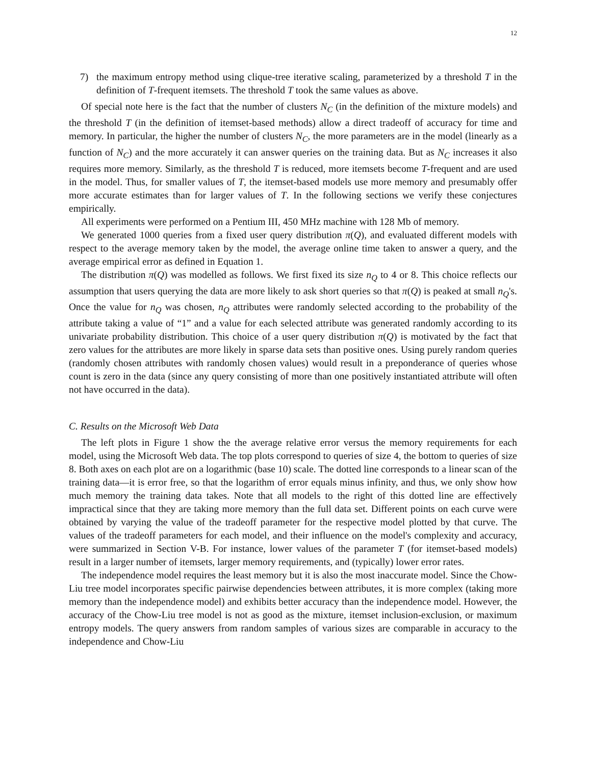12
7) the maximum entropy method using clique-tree iterative scaling, parameterized by a threshold T in the definition of T-frequent itemsets. The threshold T took the same values as above.
Of special note here is the fact that the number of clusters N<sub>C</sub> (in the definition of the mixture models) and the threshold T (in the definition of itemset-based methods) allow a direct tradeoff of accuracy for time and memory. In particular, the higher the number of clusters N<sub>C</sub>, the more parameters are in the model (linearly as a function of N<sub>C</sub>) and the more accurately it can answer queries on the training data. But as N<sub>C</sub> increases it also requires more memory. Similarly, as the threshold T is reduced, more itemsets become T-frequent and are used in the model. Thus, for smaller values of T, the itemset-based models use more memory and presumably offer more accurate estimates than for larger values of T. In the following sections we verify these conjectures empirically.
All experiments were performed on a Pentium III, 450 MHz machine with 128 Mb of memory.
We generated 1000 queries from a fixed user query distribution π(Q), and evaluated different models with respect to the average memory taken by the model, the average online time taken to answer a query, and the average empirical error as defined in Equation 1.
The distribution π(Q) was modelled as follows. We first fixed its size n<sub>Q</sub> to 4 or 8. This choice reflects our assumption that users querying the data are more likely to ask short queries so that π(Q) is peaked at small n<sub>Q</sub>'s. Once the value for n<sub>Q</sub> was chosen, n<sub>Q</sub> attributes were randomly selected according to the probability of the attribute taking a value of “1” and a value for each selected attribute was generated randomly according to its univariate probability distribution. This choice of a user query distribution π(Q) is motivated by the fact that zero values for the attributes are more likely in sparse data sets than positive ones. Using purely random queries (randomly chosen attributes with randomly chosen values) would result in a preponderance of queries whose count is zero in the data (since any query consisting of more than one positively instantiated attribute will often not have occurred in the data).
C. Results on the Microsoft Web Data
The left plots in Figure 1 show the the average relative error versus the memory requirements for each model, using the Microsoft Web data. The top plots correspond to queries of size 4, the bottom to queries of size 8. Both axes on each plot are on a logarithmic (base 10) scale. The dotted line corresponds to a linear scan of the training data—it is error free, so that the logarithm of error equals minus infinity, and thus, we only show how much memory the training data takes. Note that all models to the right of this dotted line are effectively impractical since that they are taking more memory than the full data set. Different points on each curve were obtained by varying the value of the tradeoff parameter for the respective model plotted by that curve. The values of the tradeoff parameters for each model, and their influence on the model's complexity and accuracy, were summarized in Section V-B. For instance, lower values of the parameter T (for itemset-based models) result in a larger number of itemsets, larger memory requirements, and (typically) lower error rates.
The independence model requires the least memory but it is also the most inaccurate model. Since the Chow-Liu tree model incorporates specific pairwise dependencies between attributes, it is more complex (taking more memory than the independence model) and exhibits better accuracy than the independence model. However, the accuracy of the Chow-Liu tree model is not as good as the mixture, itemset inclusion-exclusion, or maximum entropy models. The query answers from random samples of various sizes are comparable in accuracy to the independence and Chow-Liu